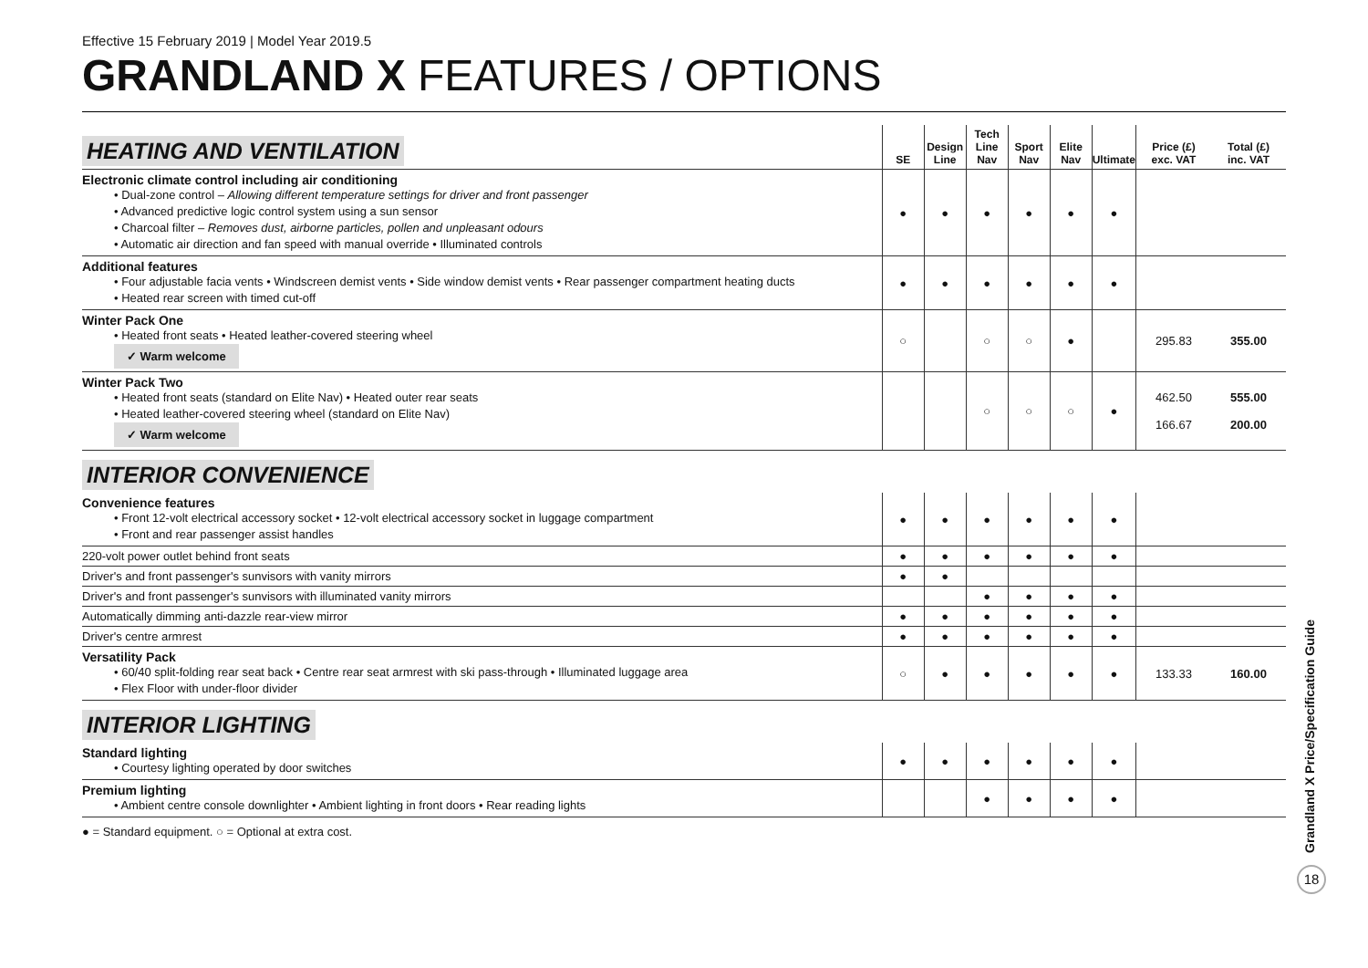Effective 15 February 2019 | Model Year 2019.5
GRANDLAND X FEATURES / OPTIONS
| HEATING AND VENTILATION | SE | Design Line | Tech Line Nav | Sport Nav | Elite Nav | Ultimate | Price (£) exc. VAT | Total (£) inc. VAT |
| --- | --- | --- | --- | --- | --- | --- | --- | --- |
| Electronic climate control including air conditioning • Dual-zone control – Allowing different temperature settings for driver and front passenger • Advanced predictive logic control system using a sun sensor • Charcoal filter – Removes dust, airborne particles, pollen and unpleasant odours • Automatic air direction and fan speed with manual override • Illuminated controls | ● | ● | ● | ● | ● | ● | | |
| Additional features • Four adjustable facia vents • Windscreen demist vents • Side window demist vents • Rear passenger compartment heating ducts • Heated rear screen with timed cut-off | ● | ● | ● | ● | ● | ● | | |
| Winter Pack One • Heated front seats • Heated leather-covered steering wheel ✓ Warm welcome | ○ | | ○ | ○ | ● | | 295.83 | 355.00 |
| Winter Pack Two • Heated front seats (standard on Elite Nav) • Heated outer rear seats • Heated leather-covered steering wheel (standard on Elite Nav) ✓ Warm welcome | | | ○ | ○ | ○ | ● | 462.50 166.67 | 555.00 200.00 |
| INTERIOR CONVENIENCE | | | | | | | | |
| Convenience features • Front 12-volt electrical accessory socket • 12-volt electrical accessory socket in luggage compartment • Front and rear passenger assist handles | ● | ● | ● | ● | ● | ● | | |
| 220-volt power outlet behind front seats | ● | ● | ● | ● | ● | ● | | |
| Driver's and front passenger's sunvisors with vanity mirrors | ● | ● | | | | | | |
| Driver's and front passenger's sunvisors with illuminated vanity mirrors | | | ● | ● | ● | ● | | |
| Automatically dimming anti-dazzle rear-view mirror | ● | ● | ● | ● | ● | ● | | |
| Driver's centre armrest | ● | ● | ● | ● | ● | ● | | |
| Versatility Pack • 60/40 split-folding rear seat back • Centre rear seat armrest with ski pass-through • Illuminated luggage area • Flex Floor with under-floor divider | ○ | ● | ● | ● | ● | ● | 133.33 | 160.00 |
| INTERIOR LIGHTING | | | | | | | | |
| Standard lighting • Courtesy lighting operated by door switches | ● | ● | ● | ● | ● | ● | | |
| Premium lighting • Ambient centre console downlighter • Ambient lighting in front doors • Rear reading lights | | | ● | ● | ● | ● | | |
● = Standard equipment. ○ = Optional at extra cost.
Grandland X Price/Specification Guide
18